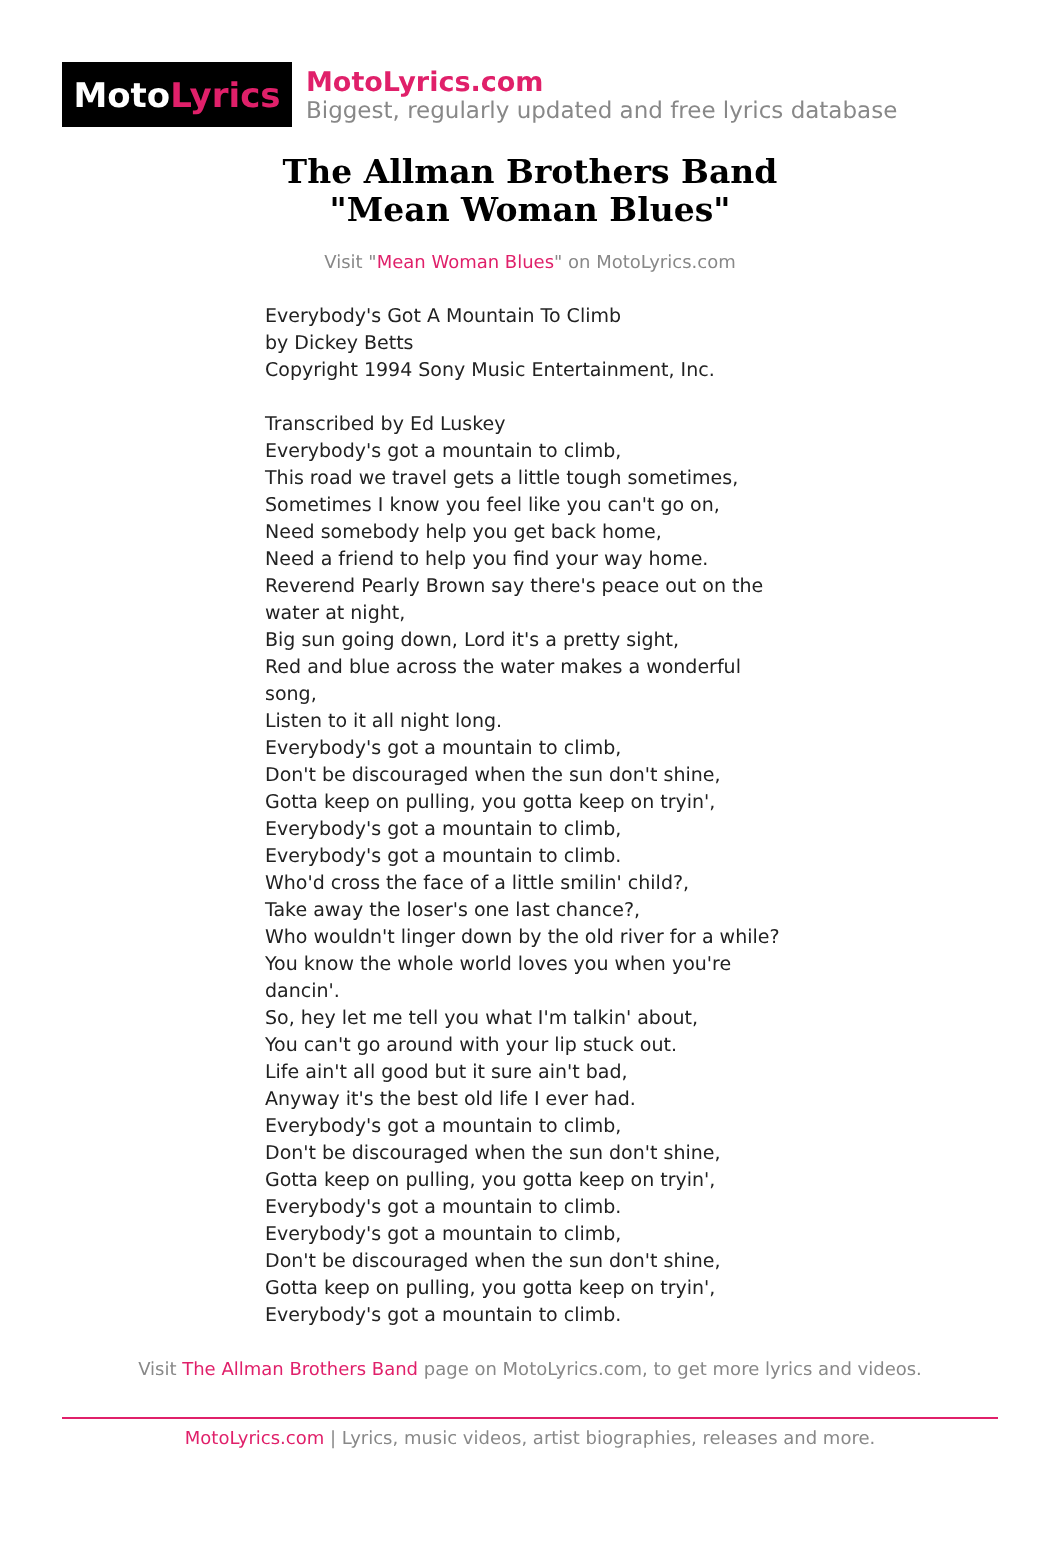Moto Lyrics
MotoLyrics.com
Biggest, regularly updated and free lyrics database
The Allman Brothers Band
"Mean Woman Blues"
Visit "Mean Woman Blues" on MotoLyrics.com
Everybody's Got A Mountain To Climb
by Dickey Betts
Copyright 1994 Sony Music Entertainment, Inc.
Transcribed by Ed Luskey
Everybody's got a mountain to climb,
This road we travel gets a little tough sometimes,
Sometimes I know you feel like you can't go on,
Need somebody help you get back home,
Need a friend to help you find your way home.
Reverend Pearly Brown say there's peace out on the water at night,
Big sun going down, Lord it's a pretty sight,
Red and blue across the water makes a wonderful song,
Listen to it all night long.
Everybody's got a mountain to climb,
Don't be discouraged when the sun don't shine,
Gotta keep on pulling, you gotta keep on tryin',
Everybody's got a mountain to climb,
Everybody's got a mountain to climb.
Who'd cross the face of a little smilin' child?,
Take away the loser's one last chance?,
Who wouldn't linger down by the old river for a while?
You know the whole world loves you when you're dancin'.
So, hey let me tell you what I'm talkin' about,
You can't go around with your lip stuck out.
Life ain't all good but it sure ain't bad,
Anyway it's the best old life I ever had.
Everybody's got a mountain to climb,
Don't be discouraged when the sun don't shine,
Gotta keep on pulling, you gotta keep on tryin',
Everybody's got a mountain to climb.
Everybody's got a mountain to climb,
Don't be discouraged when the sun don't shine,
Gotta keep on pulling, you gotta keep on tryin',
Everybody's got a mountain to climb.
Visit The Allman Brothers Band page on MotoLyrics.com, to get more lyrics and videos.
MotoLyrics.com | Lyrics, music videos, artist biographies, releases and more.